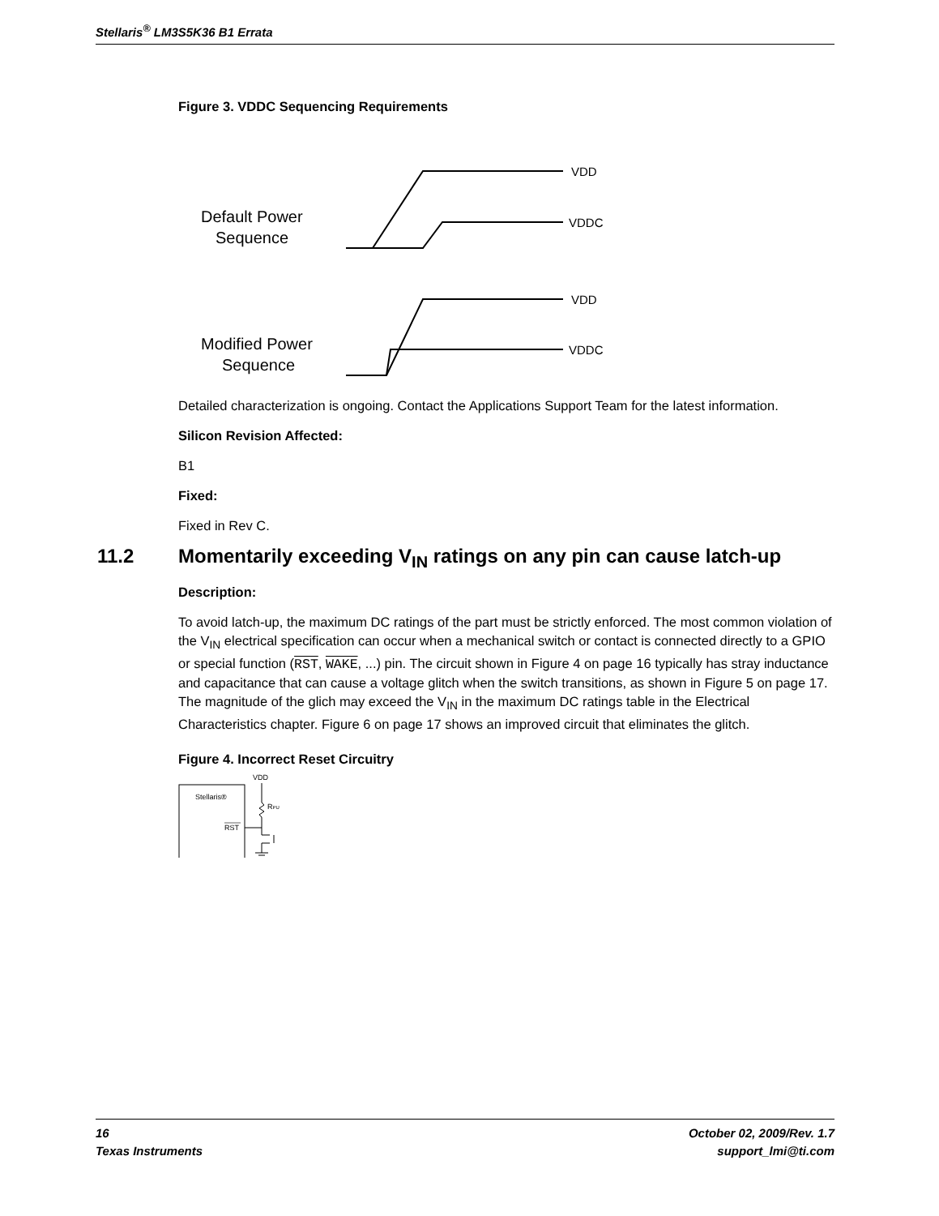Stellaris<sup>®</sup> LM3S5K36 B1 Errata
Figure 3. VDDC Sequencing Requirements
Default Power
Sequence
VDD
VDDC
Modified Power
Sequence
VDD
VDDC
Detailed characterization is ongoing. Contact the Applications Support Team for the latest information.
Silicon Revision Affected:
B1
Fixed:
Fixed in Rev C.
11.2 Momentarily exceeding V<sub>IN</sub> ratings on any pin can cause latch-up
Description:
To avoid latch-up, the maximum DC ratings of the part must be strictly enforced. The most common violation of the V<sub>IN</sub> electrical specification can occur when a mechanical switch or contact is connected directly to a GPIO or special function (RST, WAKE, ...) pin. The circuit shown in Figure 4 on page 16 typically has stray inductance and capacitance that can cause a voltage glitch when the switch transitions, as shown in Figure 5 on page 17. The magnitude of the glich may exceed the V<sub>IN</sub> in the maximum DC ratings table in the Electrical Characteristics chapter. Figure 6 on page 17 shows an improved circuit that eliminates the glitch.
Figure 4. Incorrect Reset Circuitry
Stellaris®
RST
VDD
RPU
16 October 02, 2009/Rev. 1.7
Texas Instruments support_lmi@ti.com